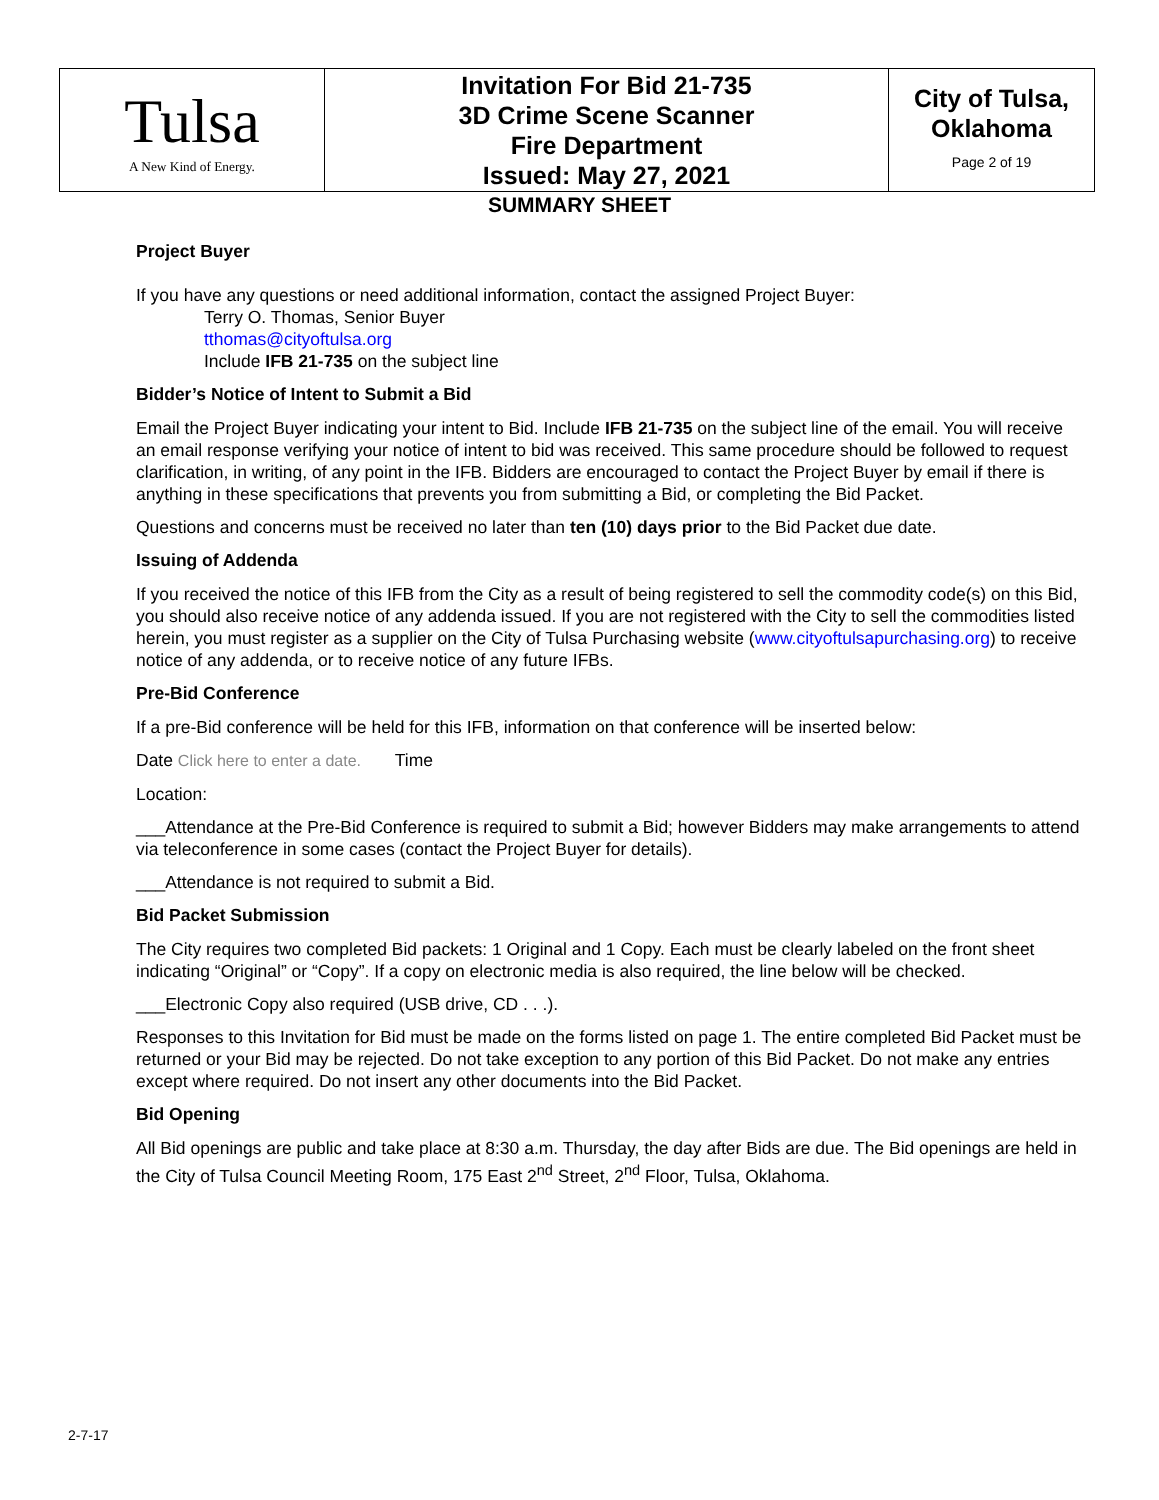| Tulsa A New Kind of Energy. | Invitation For Bid 21-735 3D Crime Scene Scanner Fire Department Issued: May 27, 2021 | City of Tulsa, Oklahoma Page 2 of 19 |
SUMMARY SHEET
Project Buyer
If you have any questions or need additional information, contact the assigned Project Buyer:
Terry O. Thomas, Senior Buyer
tthomas@cityoftulsa.org
Include IFB 21-735 on the subject line
Bidder’s Notice of Intent to Submit a Bid
Email the Project Buyer indicating your intent to Bid. Include IFB 21-735 on the subject line of the email. You will receive an email response verifying your notice of intent to bid was received. This same procedure should be followed to request clarification, in writing, of any point in the IFB. Bidders are encouraged to contact the Project Buyer by email if there is anything in these specifications that prevents you from submitting a Bid, or completing the Bid Packet.
Questions and concerns must be received no later than ten (10) days prior to the Bid Packet due date.
Issuing of Addenda
If you received the notice of this IFB from the City as a result of being registered to sell the commodity code(s) on this Bid, you should also receive notice of any addenda issued. If you are not registered with the City to sell the commodities listed herein, you must register as a supplier on the City of Tulsa Purchasing website (www.cityoftulsapurchasing.org) to receive notice of any addenda, or to receive notice of any future IFBs.
Pre-Bid Conference
If a pre-Bid conference will be held for this IFB, information on that conference will be inserted below:
Date Click here to enter a date. Time
Location:
___Attendance at the Pre-Bid Conference is required to submit a Bid; however Bidders may make arrangements to attend via teleconference in some cases (contact the Project Buyer for details).
___Attendance is not required to submit a Bid.
Bid Packet Submission
The City requires two completed Bid packets: 1 Original and 1 Copy. Each must be clearly labeled on the front sheet indicating “Original” or “Copy”. If a copy on electronic media is also required, the line below will be checked.
___Electronic Copy also required (USB drive, CD . . .).
Responses to this Invitation for Bid must be made on the forms listed on page 1. The entire completed Bid Packet must be returned or your Bid may be rejected. Do not take exception to any portion of this Bid Packet. Do not make any entries except where required. Do not insert any other documents into the Bid Packet.
Bid Opening
All Bid openings are public and take place at 8:30 a.m. Thursday, the day after Bids are due. The Bid openings are held in the City of Tulsa Council Meeting Room, 175 East 2<sup>nd</sup> Street, 2<sup>nd</sup> Floor, Tulsa, Oklahoma.
2-7-17